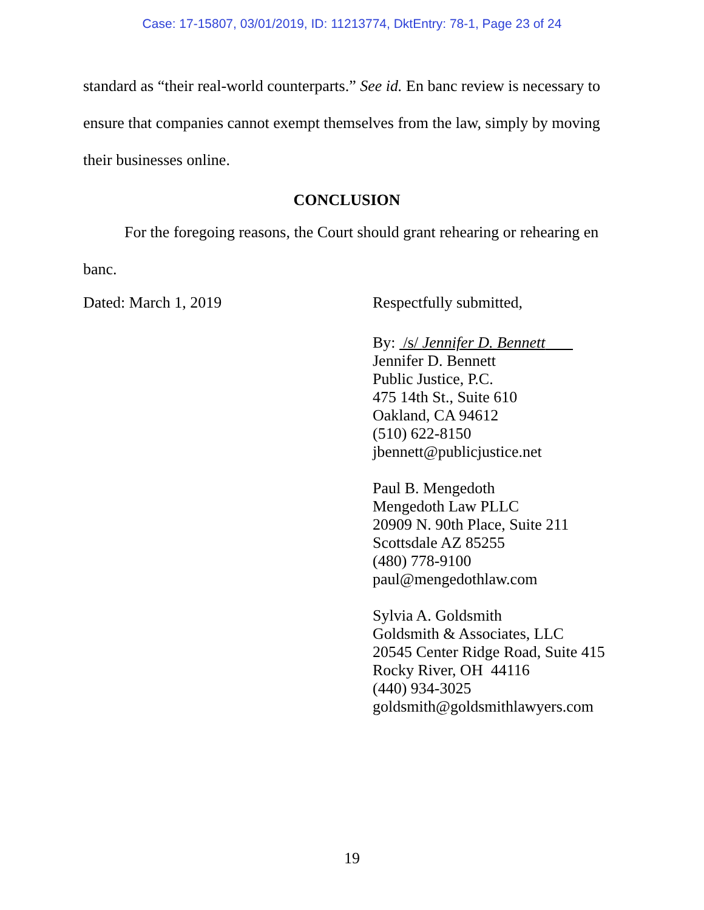Case: 17-15807, 03/01/2019, ID: 11213774, DktEntry: 78-1, Page 23 of 24
standard as “their real-world counterparts.” See id. En banc review is necessary to ensure that companies cannot exempt themselves from the law, simply by moving their businesses online.
CONCLUSION
For the foregoing reasons, the Court should grant rehearing or rehearing en banc.
Dated: March 1, 2019
Respectfully submitted,
By: /s/ Jennifer D. Bennett
Jennifer D. Bennett
Public Justice, P.C.
475 14th St., Suite 610
Oakland, CA 94612
(510) 622-8150
jbennett@publicjustice.net
Paul B. Mengedoth
Mengedoth Law PLLC
20909 N. 90th Place, Suite 211
Scottsdale AZ 85255
(480) 778-9100
paul@mengedothlaw.com
Sylvia A. Goldsmith
Goldsmith & Associates, LLC
20545 Center Ridge Road, Suite 415
Rocky River, OH 44116
(440) 934-3025
goldsmith@goldsmithlawyers.com
19